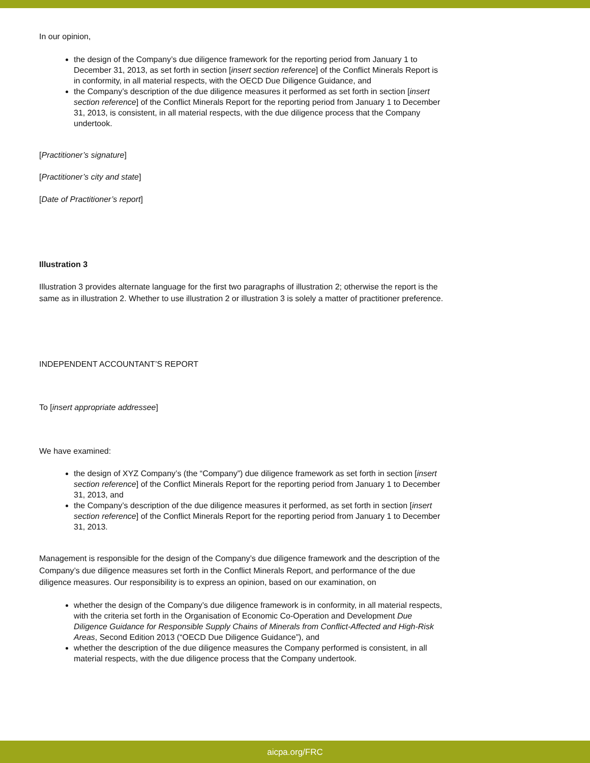In our opinion,
the design of the Company’s due diligence framework for the reporting period from January 1 to December 31, 2013, as set forth in section [insert section reference] of the Conflict Minerals Report is in conformity, in all material respects, with the OECD Due Diligence Guidance, and
the Company’s description of the due diligence measures it performed as set forth in section [insert section reference] of the Conflict Minerals Report for the reporting period from January 1 to December 31, 2013, is consistent, in all material respects, with the due diligence process that the Company undertook.
[Practitioner’s signature]
[Practitioner’s city and state]
[Date of Practitioner’s report]
Illustration 3
Illustration 3 provides alternate language for the first two paragraphs of illustration 2; otherwise the report is the same as in illustration 2. Whether to use illustration 2 or illustration 3 is solely a matter of practitioner preference.
INDEPENDENT ACCOUNTANT’S REPORT
To [insert appropriate addressee]
We have examined:
the design of XYZ Company’s (the “Company”) due diligence framework as set forth in section [insert section reference] of the Conflict Minerals Report for the reporting period from January 1 to December 31, 2013, and
the Company’s description of the due diligence measures it performed, as set forth in section [insert section reference] of the Conflict Minerals Report for the reporting period from January 1 to December 31, 2013.
Management is responsible for the design of the Company’s due diligence framework and the description of the Company’s due diligence measures set forth in the Conflict Minerals Report, and performance of the due diligence measures. Our responsibility is to express an opinion, based on our examination, on
whether the design of the Company’s due diligence framework is in conformity, in all material respects, with the criteria set forth in the Organisation of Economic Co-Operation and Development Due Diligence Guidance for Responsible Supply Chains of Minerals from Conflict-Affected and High-Risk Areas, Second Edition 2013 (“OECD Due Diligence Guidance”), and
whether the description of the due diligence measures the Company performed is consistent, in all material respects, with the due diligence process that the Company undertook.
aicpa.org/FRC